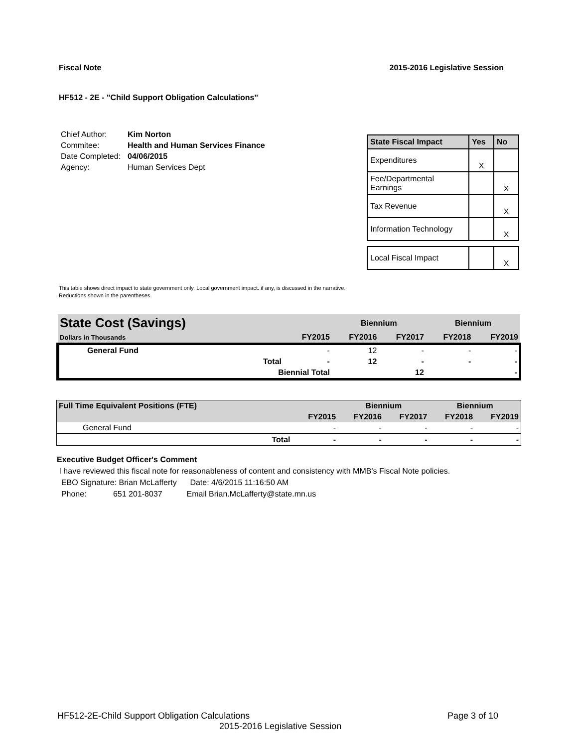Fiscal Note 2015-2016 Legislative Session
HF512 - 2E - "Child Support Obligation Calculations"
| Chief Author: | Kim Norton |
| Commitee: | Health and Human Services Finance |
| Date Completed: | 04/06/2015 |
| Agency: | Human Services Dept |
| State Fiscal Impact | Yes | No |
| --- | --- | --- |
| Expenditures | X | |
| Fee/Departmental Earnings | | X |
| Tax Revenue | | X |
| Information Technology | | X |
| Local Fiscal Impact | | X |
This table shows direct impact to state government only. Local government impact. if any, is discussed in the narrative.
Reductions shown in the parentheses.
| State Cost (Savings) | | | Biennium | | Biennium | |
| Dollars in Thousands | | FY2015 | FY2016 | FY2017 | FY2018 | FY2019 |
| General Fund | | - | 12 | - | - | - |
| | Total | - | 12 | - | - | - |
| | Biennial Total | | | 12 | | - |
| Full Time Equivalent Positions (FTE) | | | Biennium | | Biennium | |
| | | FY2015 | FY2016 | FY2017 | FY2018 | FY2019 |
| General Fund | | - | - | - | - | - |
| | Total | - | - | - | - | - |
Executive Budget Officer's Comment
I have reviewed this fiscal note for reasonableness of content and consistency with MMB's Fiscal Note policies.
EBO Signature: Brian McLafferty Date: 4/6/2015 11:16:50 AM
Phone: 651 201-8037 Email Brian.McLafferty@state.mn.us
HF512-2E-Child Support Obligation Calculations Page 3 of 10
2015-2016 Legislative Session